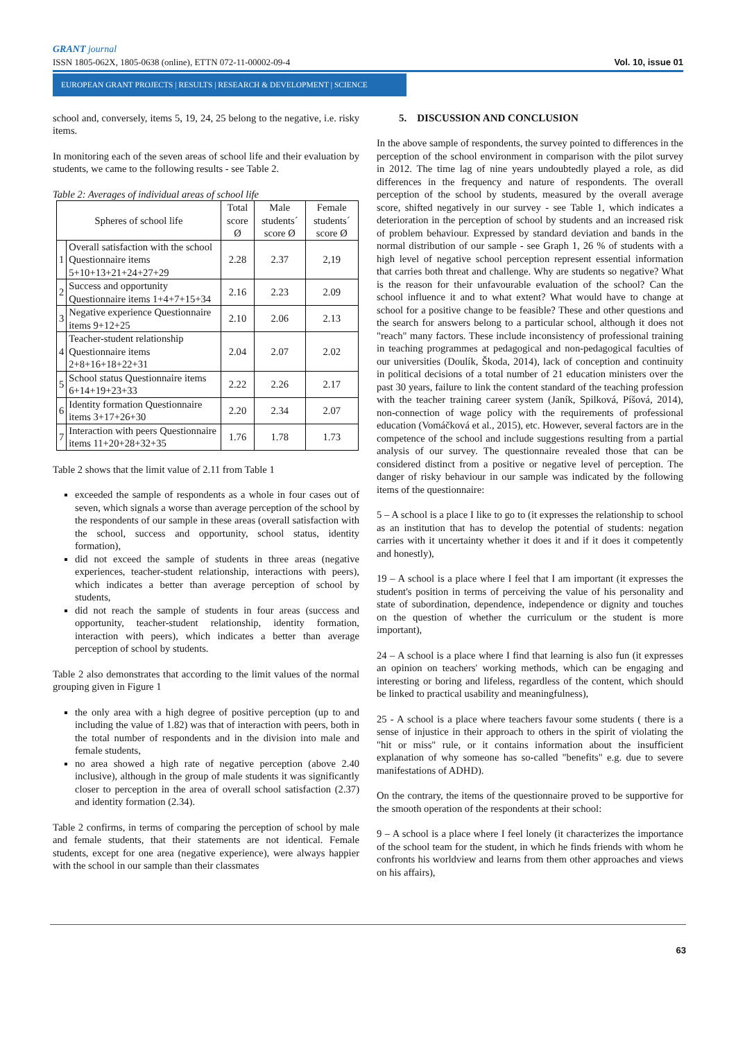GRANT journal
ISSN 1805-062X, 1805-0638 (online), ETTN 072-11-00002-09-4 Vol. 10, issue 01
EUROPEAN GRANT PROJECTS | RESULTS | RESEARCH & DEVELOPMENT | SCIENCE
school and, conversely, items 5, 19, 24, 25 belong to the negative, i.e. risky items.
In monitoring each of the seven areas of school life and their evaluation by students, we came to the following results - see Table 2.
Table 2: Averages of individual areas of school life
| Spheres of school life | | Total score Ø | Male students´ score Ø | Female students´ score Ø |
| --- | --- | --- | --- | --- |
| 1 | Overall satisfaction with the school Questionnaire items 5+10+13+21+24+27+29 | 2.28 | 2.37 | 2,19 |
| 2 | Success and opportunity Questionnaire items 1+4+7+15+34 | 2.16 | 2.23 | 2.09 |
| 3 | Negative experience Questionnaire items 9+12+25 | 2.10 | 2.06 | 2.13 |
| 4 | Teacher-student relationship Questionnaire items 2+8+16+18+22+31 | 2.04 | 2.07 | 2.02 |
| 5 | School status Questionnaire items 6+14+19+23+33 | 2.22 | 2.26 | 2.17 |
| 6 | Identity formation Questionnaire items 3+17+26+30 | 2.20 | 2.34 | 2.07 |
| 7 | Interaction with peers Questionnaire items 11+20+28+32+35 | 1.76 | 1.78 | 1.73 |
Table 2 shows that the limit value of 2.11 from Table 1
exceeded the sample of respondents as a whole in four cases out of seven, which signals a worse than average perception of the school by the respondents of our sample in these areas (overall satisfaction with the school, success and opportunity, school status, identity formation),
did not exceed the sample of students in three areas (negative experiences, teacher-student relationship, interactions with peers), which indicates a better than average perception of school by students,
did not reach the sample of students in four areas (success and opportunity, teacher-student relationship, identity formation, interaction with peers), which indicates a better than average perception of school by students.
Table 2 also demonstrates that according to the limit values of the normal grouping given in Figure 1
the only area with a high degree of positive perception (up to and including the value of 1.82) was that of interaction with peers, both in the total number of respondents and in the division into male and female students,
no area showed a high rate of negative perception (above 2.40 inclusive), although in the group of male students it was significantly closer to perception in the area of overall school satisfaction (2.37) and identity formation (2.34).
Table 2 confirms, in terms of comparing the perception of school by male and female students, that their statements are not identical. Female students, except for one area (negative experience), were always happier with the school in our sample than their classmates
5. DISCUSSION AND CONCLUSION
In the above sample of respondents, the survey pointed to differences in the perception of the school environment in comparison with the pilot survey in 2012. The time lag of nine years undoubtedly played a role, as did differences in the frequency and nature of respondents. The overall perception of the school by students, measured by the overall average score, shifted negatively in our survey - see Table 1, which indicates a deterioration in the perception of school by students and an increased risk of problem behaviour. Expressed by standard deviation and bands in the normal distribution of our sample - see Graph 1, 26 % of students with a high level of negative school perception represent essential information that carries both threat and challenge. Why are students so negative? What is the reason for their unfavourable evaluation of the school? Can the school influence it and to what extent? What would have to change at school for a positive change to be feasible? These and other questions and the search for answers belong to a particular school, although it does not "reach" many factors. These include inconsistency of professional training in teaching programmes at pedagogical and non-pedagogical faculties of our universities (Doulík, Škoda, 2014), lack of conception and continuity in political decisions of a total number of 21 education ministers over the past 30 years, failure to link the content standard of the teaching profession with the teacher training career system (Janík, Spilková, Píšová, 2014), non-connection of wage policy with the requirements of professional education (Vomáčková et al., 2015), etc. However, several factors are in the competence of the school and include suggestions resulting from a partial analysis of our survey. The questionnaire revealed those that can be considered distinct from a positive or negative level of perception. The danger of risky behaviour in our sample was indicated by the following items of the questionnaire:
5 – A school is a place I like to go to (it expresses the relationship to school as an institution that has to develop the potential of students: negation carries with it uncertainty whether it does it and if it does it competently and honestly),
19 – A school is a place where I feel that I am important (it expresses the student's position in terms of perceiving the value of his personality and state of subordination, dependence, independence or dignity and touches on the question of whether the curriculum or the student is more important),
24 – A school is a place where I find that learning is also fun (it expresses an opinion on teachers' working methods, which can be engaging and interesting or boring and lifeless, regardless of the content, which should be linked to practical usability and meaningfulness),
25 - A school is a place where teachers favour some students ( there is a sense of injustice in their approach to others in the spirit of violating the "hit or miss" rule, or it contains information about the insufficient explanation of why someone has so-called "benefits" e.g. due to severe manifestations of ADHD).
On the contrary, the items of the questionnaire proved to be supportive for the smooth operation of the respondents at their school:
9 – A school is a place where I feel lonely (it characterizes the importance of the school team for the student, in which he finds friends with whom he confronts his worldview and learns from them other approaches and views on his affairs),
63